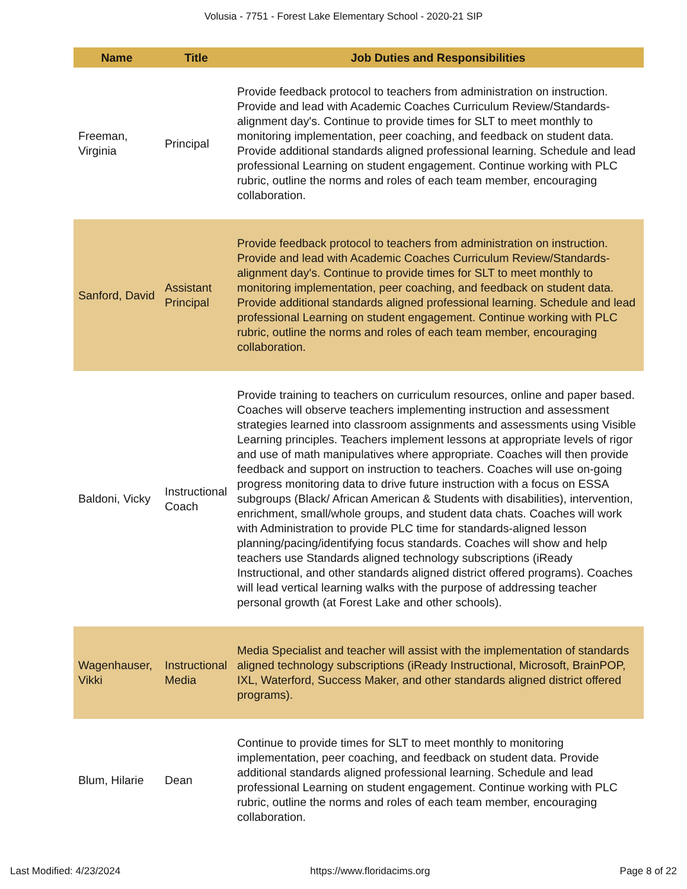Volusia - 7751 - Forest Lake Elementary School - 2020-21 SIP
| Name | Title | Job Duties and Responsibilities |
| --- | --- | --- |
| Freeman, Virginia | Principal | Provide feedback protocol to teachers from administration on instruction. Provide and lead with Academic Coaches Curriculum Review/Standards-alignment day's. Continue to provide times for SLT to meet monthly to monitoring implementation, peer coaching, and feedback on student data. Provide additional standards aligned professional learning. Schedule and lead professional Learning on student engagement. Continue working with PLC rubric, outline the norms and roles of each team member, encouraging collaboration. |
| Sanford, David | Assistant Principal | Provide feedback protocol to teachers from administration on instruction. Provide and lead with Academic Coaches Curriculum Review/Standards-alignment day's. Continue to provide times for SLT to meet monthly to monitoring implementation, peer coaching, and feedback on student data. Provide additional standards aligned professional learning. Schedule and lead professional Learning on student engagement. Continue working with PLC rubric, outline the norms and roles of each team member, encouraging collaboration. |
| Baldoni, Vicky | Instructional Coach | Provide training to teachers on curriculum resources, online and paper based. Coaches will observe teachers implementing instruction and assessment strategies learned into classroom assignments and assessments using Visible Learning principles. Teachers implement lessons at appropriate levels of rigor and use of math manipulatives where appropriate. Coaches will then provide feedback and support on instruction to teachers. Coaches will use on-going progress monitoring data to drive future instruction with a focus on ESSA subgroups (Black/ African American & Students with disabilities), intervention, enrichment, small/whole groups, and student data chats. Coaches will work with Administration to provide PLC time for standards-aligned lesson planning/pacing/identifying focus standards. Coaches will show and help teachers use Standards aligned technology subscriptions (iReady Instructional, and other standards aligned district offered programs). Coaches will lead vertical learning walks with the purpose of addressing teacher personal growth (at Forest Lake and other schools). |
| Wagenhauser, Vikki | Instructional Media | Media Specialist and teacher will assist with the implementation of standards aligned technology subscriptions (iReady Instructional, Microsoft, BrainPOP, IXL, Waterford, Success Maker, and other standards aligned district offered programs). |
| Blum, Hilarie | Dean | Continue to provide times for SLT to meet monthly to monitoring implementation, peer coaching, and feedback on student data. Provide additional standards aligned professional learning. Schedule and lead professional Learning on student engagement. Continue working with PLC rubric, outline the norms and roles of each team member, encouraging collaboration. |
Last Modified: 4/23/2024 https://www.floridacims.org Page 8 of 22